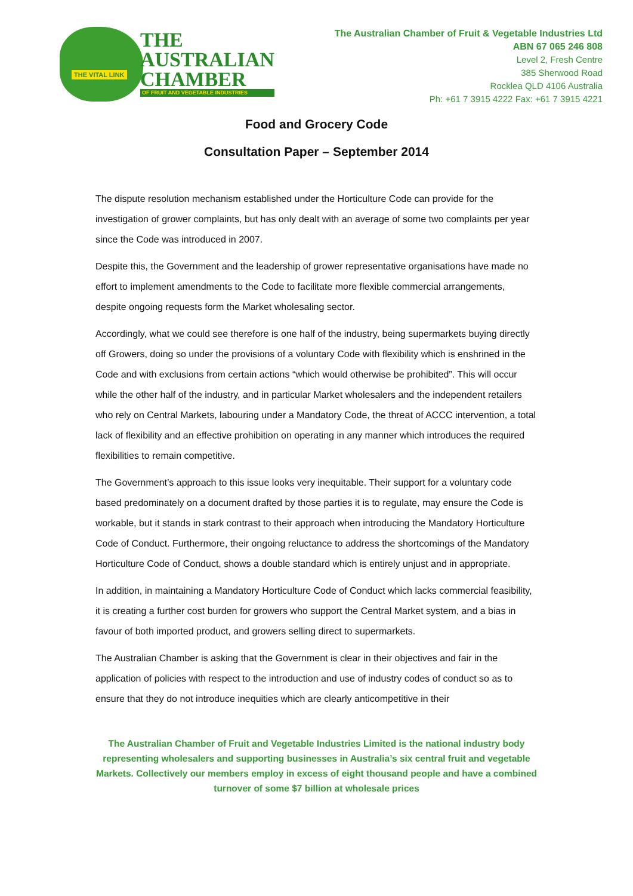THE VITAL LINK
THE
AUSTRALIAN
CHAMBER
OF FRUIT AND VEGETABLE INDUSTRIES
The Australian Chamber of Fruit & Vegetable Industries Ltd
ABN 67 065 246 808
Level 2, Fresh Centre
385 Sherwood Road
Rocklea QLD 4106 Australia
Ph: +61 7 3915 4222 Fax: +61 7 3915 4221
Food and Grocery Code
Consultation Paper – September 2014
The dispute resolution mechanism established under the Horticulture Code can provide for the investigation of grower complaints, but has only dealt with an average of some two complaints per year since the Code was introduced in 2007.
Despite this, the Government and the leadership of grower representative organisations have made no effort to implement amendments to the Code to facilitate more flexible commercial arrangements, despite ongoing requests form the Market wholesaling sector.
Accordingly, what we could see therefore is one half of the industry, being supermarkets buying directly off Growers, doing so under the provisions of a voluntary Code with flexibility which is enshrined in the Code and with exclusions from certain actions “which would otherwise be prohibited”. This will occur while the other half of the industry, and in particular Market wholesalers and the independent retailers who rely on Central Markets, labouring under a Mandatory Code, the threat of ACCC intervention, a total lack of flexibility and an effective prohibition on operating in any manner which introduces the required flexibilities to remain competitive.
The Government’s approach to this issue looks very inequitable. Their support for a voluntary code based predominately on a document drafted by those parties it is to regulate, may ensure the Code is workable, but it stands in stark contrast to their approach when introducing the Mandatory Horticulture Code of Conduct. Furthermore, their ongoing reluctance to address the shortcomings of the Mandatory Horticulture Code of Conduct, shows a double standard which is entirely unjust and in appropriate.
In addition, in maintaining a Mandatory Horticulture Code of Conduct which lacks commercial feasibility, it is creating a further cost burden for growers who support the Central Market system, and a bias in favour of both imported product, and growers selling direct to supermarkets.
The Australian Chamber is asking that the Government is clear in their objectives and fair in the application of policies with respect to the introduction and use of industry codes of conduct so as to ensure that they do not introduce inequities which are clearly anticompetitive in their
The Australian Chamber of Fruit and Vegetable Industries Limited is the national industry body representing wholesalers and supporting businesses in Australia’s six central fruit and vegetable Markets. Collectively our members employ in excess of eight thousand people and have a combined turnover of some $7 billion at wholesale prices